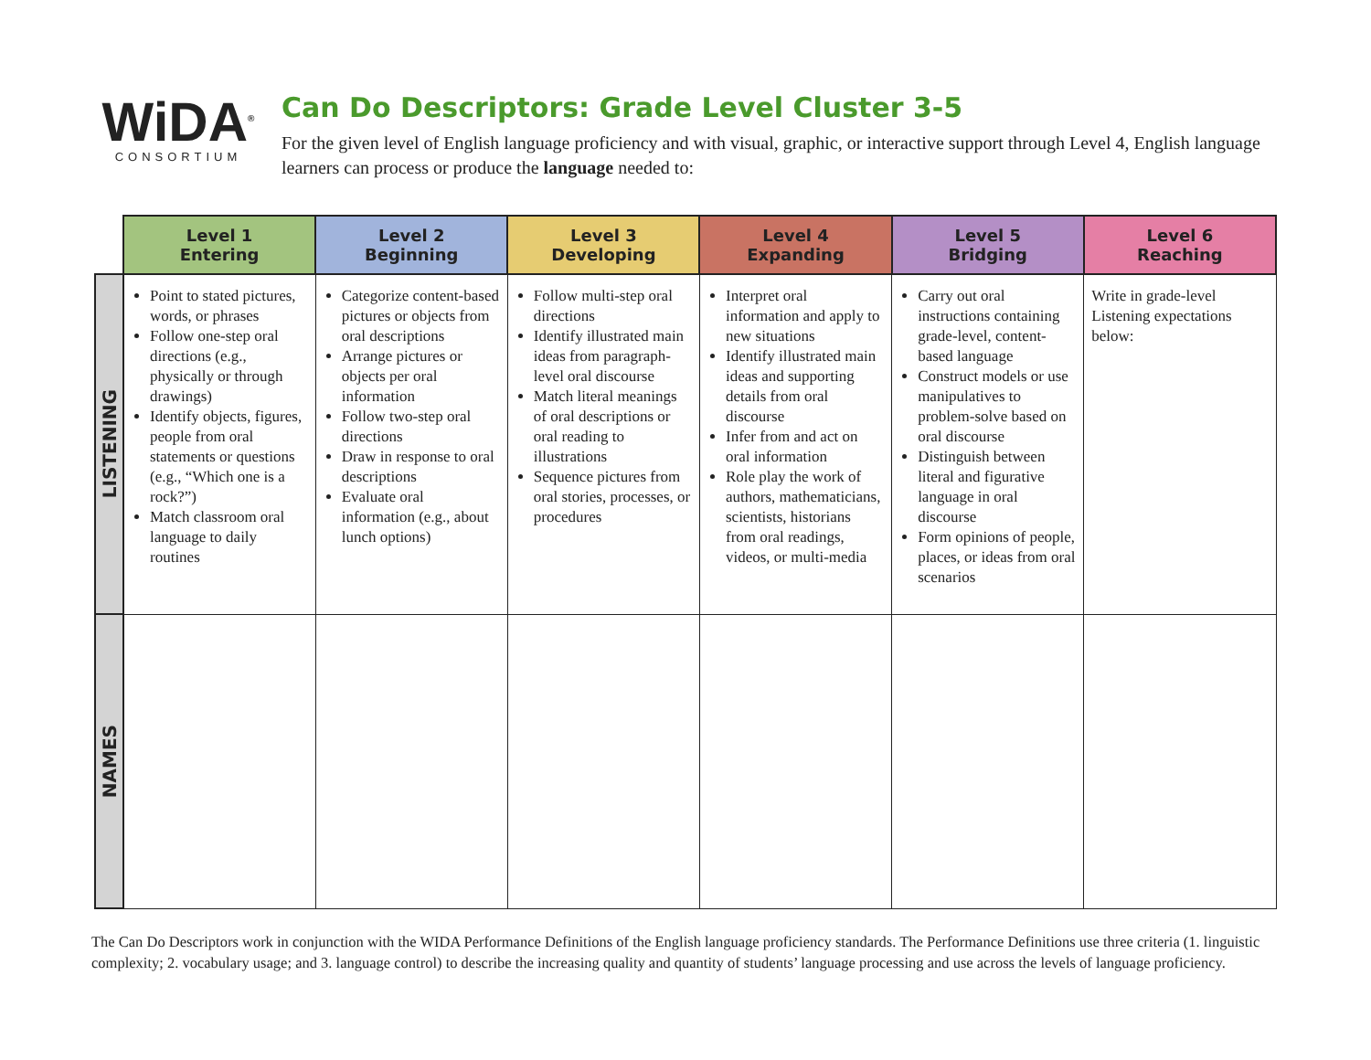WiDA<sup>®</sup>
CONSORTIUM
Can Do Descriptors: Grade Level Cluster 3-5
For the given level of English language proficiency and with visual, graphic, or interactive support through Level 4, English language learners can process or produce the language needed to:
| | Level 1 Entering | Level 2 Beginning | Level 3 Developing | Level 4 Expanding | Level 5 Bridging | Level 6 Reaching |
| --- | --- | --- | --- | --- | --- | --- |
| LISTENING | Point to stated pictures, words, or phrases Follow one-step oral directions (e.g., physically or through drawings) Identify objects, figures, people from oral statements or questions (e.g., “Which one is a rock?”) Match classroom oral language to daily routines | Categorize content-based pictures or objects from oral descriptions Arrange pictures or objects per oral information Follow two-step oral directions Draw in response to oral descriptions Evaluate oral information (e.g., about lunch options) | Follow multi-step oral directions Identify illustrated main ideas from paragraph-level oral discourse Match literal meanings of oral descriptions or oral reading to illustrations Sequence pictures from oral stories, processes, or procedures | Interpret oral information and apply to new situations Identify illustrated main ideas and supporting details from oral discourse Infer from and act on oral information Role play the work of authors, mathematicians, scientists, historians from oral readings, videos, or multi-media | Carry out oral instructions containing grade-level, content-based language Construct models or use manipulatives to problem-solve based on oral discourse Distinguish between literal and figurative language in oral discourse Form opinions of people, places, or ideas from oral scenarios | Write in grade-level Listening expectations below: |
| NAMES | | | | | | |
The Can Do Descriptors work in conjunction with the WIDA Performance Definitions of the English language proficiency standards. The Performance Definitions use three criteria (1. linguistic complexity; 2. vocabulary usage; and 3. language control) to describe the increasing quality and quantity of students’ language processing and use across the levels of language proficiency.